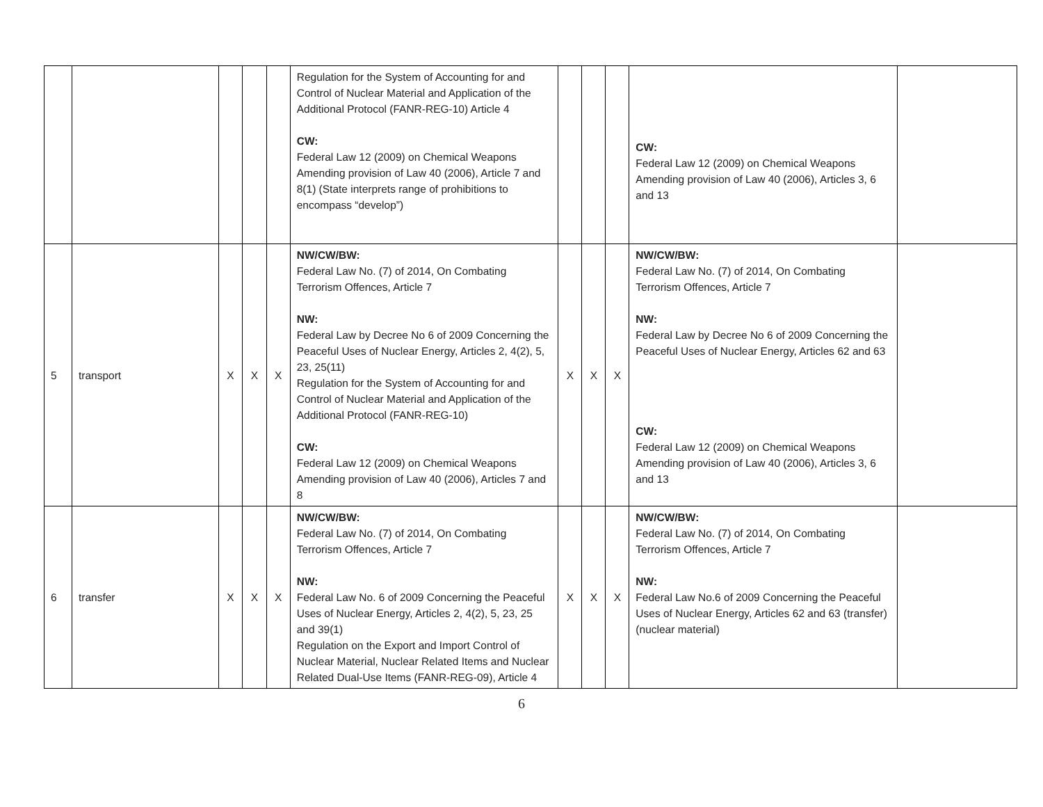| | | | | | Regulation for the System of Accounting for and Control of Nuclear Material and Application of the Additional Protocol (FANR-REG-10) Article 4 CW: Federal Law 12 (2009) on Chemical Weapons Amending provision of Law 40 (2006), Article 7 and 8(1) (State interprets range of prohibitions to encompass “develop”) | | | | CW: Federal Law 12 (2009) on Chemical Weapons Amending provision of Law 40 (2006), Articles 3, 6 and 13 | |
| 5 | transport | X | X | X | NW/CW/BW: Federal Law No. (7) of 2014, On Combating Terrorism Offences, Article 7 NW: Federal Law by Decree No 6 of 2009 Concerning the Peaceful Uses of Nuclear Energy, Articles 2, 4(2), 5, 23, 25(11) Regulation for the System of Accounting for and Control of Nuclear Material and Application of the Additional Protocol (FANR-REG-10) CW: Federal Law 12 (2009) on Chemical Weapons Amending provision of Law 40 (2006), Articles 7 and 8 | X | X | X | NW/CW/BW: Federal Law No. (7) of 2014, On Combating Terrorism Offences, Article 7 NW: Federal Law by Decree No 6 of 2009 Concerning the Peaceful Uses of Nuclear Energy, Articles 62 and 63 CW: Federal Law 12 (2009) on Chemical Weapons Amending provision of Law 40 (2006), Articles 3, 6 and 13 | |
| 6 | transfer | X | X | X | NW/CW/BW: Federal Law No. (7) of 2014, On Combating Terrorism Offences, Article 7 NW: Federal Law No. 6 of 2009 Concerning the Peaceful Uses of Nuclear Energy, Articles 2, 4(2), 5, 23, 25 and 39(1) Regulation on the Export and Import Control of Nuclear Material, Nuclear Related Items and Nuclear Related Dual-Use Items (FANR-REG-09), Article 4 | X | X | X | NW/CW/BW: Federal Law No. (7) of 2014, On Combating Terrorism Offences, Article 7 NW: Federal Law No.6 of 2009 Concerning the Peaceful Uses of Nuclear Energy, Articles 62 and 63 (transfer) (nuclear material) | |
6